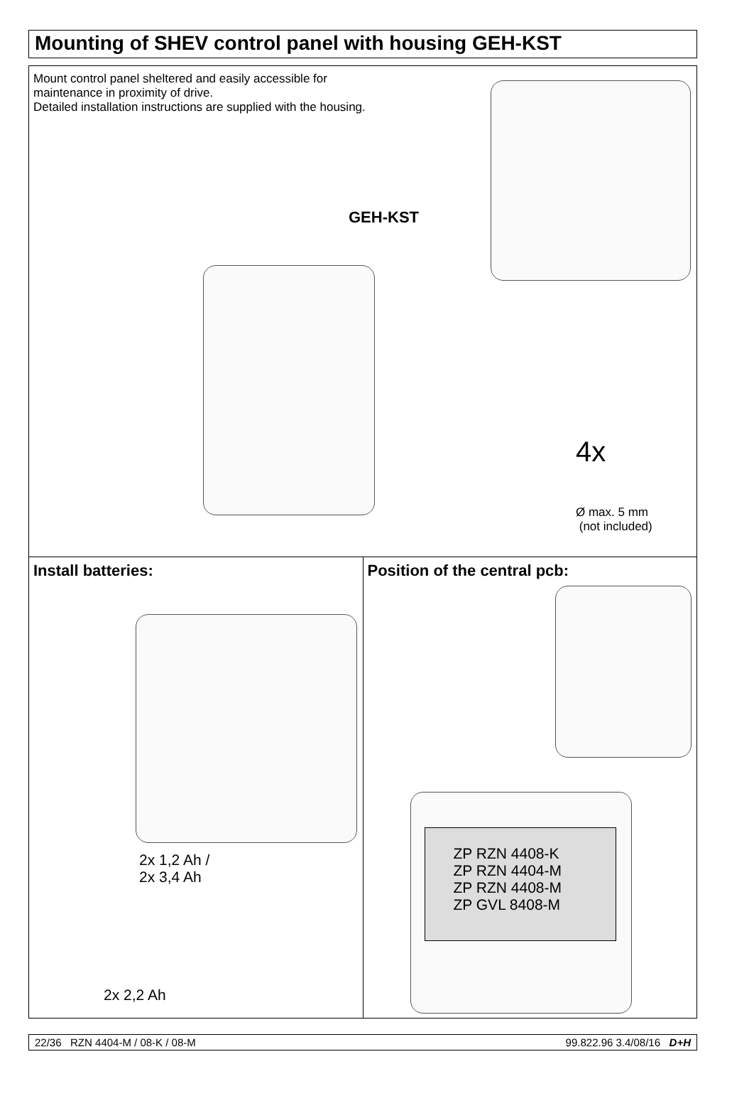Mounting of SHEV control panel with housing GEH-KST
Mount control panel sheltered and easily accessible for
maintenance in proximity of drive.
Detailed installation instructions are supplied with the housing.
GEH-KST
4x
Ø max. 5 mm
(not included)
Install batteries:
2x 1,2 Ah /
2x 3,4 Ah
2x 2,2 Ah
Position of the central pcb:
ZP RZN 4408-K
ZP RZN 4404-M
ZP RZN 4408-M
ZP GVL 8408-M
22/36 RZN 4404-M / 08-K / 08-M 99.822.96 3.4/08/16 D+H